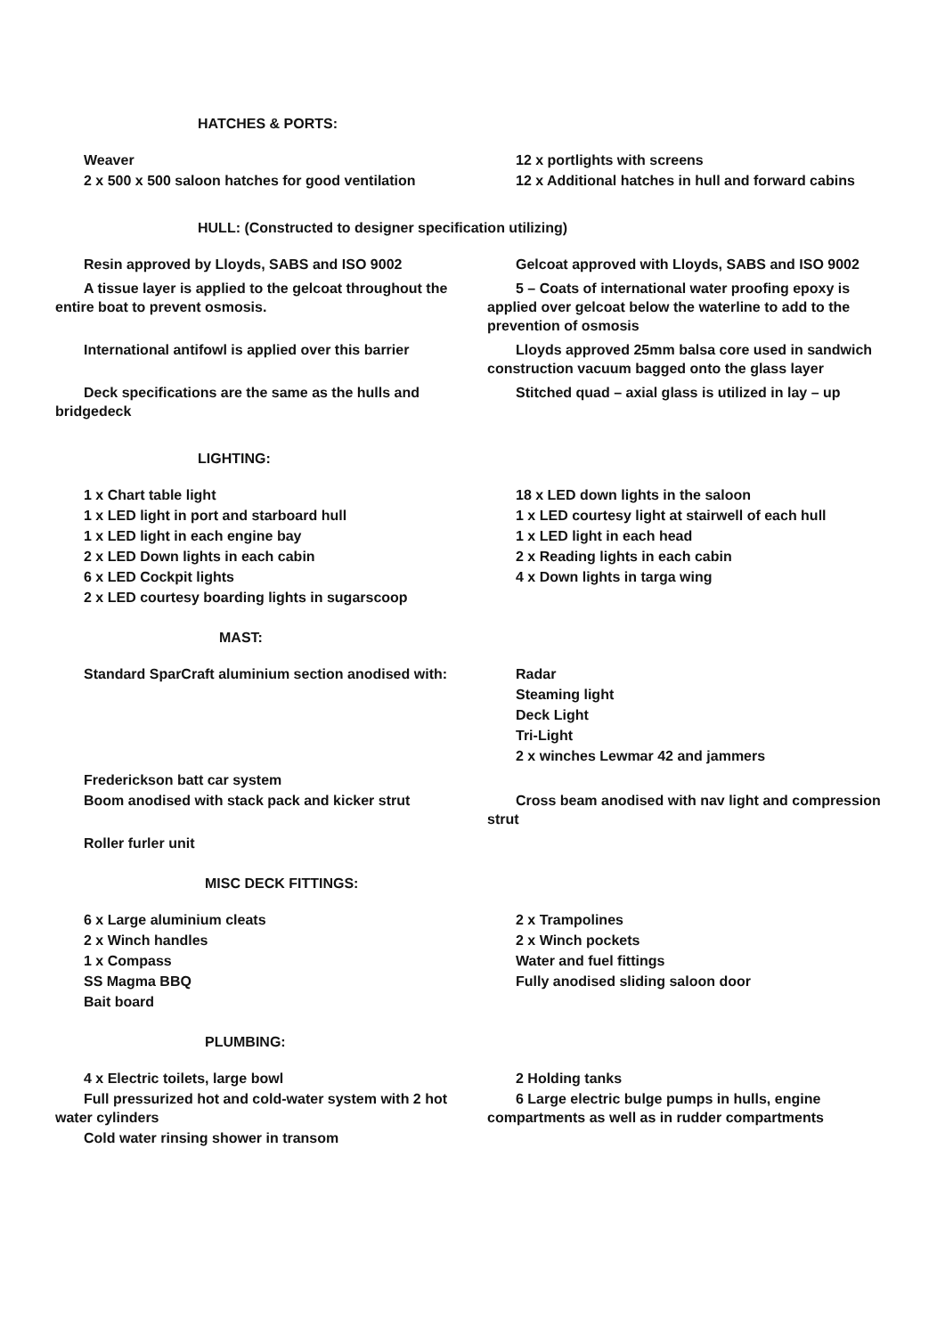HATCHES & PORTS:
Weaver
2 x 500 x 500 saloon hatches for good ventilation
12 x portlights with screens
12 x Additional hatches in hull and forward cabins
HULL: (Constructed to designer specification utilizing)
Resin approved by Lloyds, SABS and ISO 9002 Gelcoat approved with Lloyds, SABS and ISO 9002
A tissue layer is applied to the gelcoat throughout the entire boat to prevent osmosis.
5 – Coats of international water proofing epoxy is applied over gelcoat below the waterline to add to the prevention of osmosis
International antifowl is applied over this barrier
Lloyds approved 25mm balsa core used in sandwich construction vacuum bagged onto the glass layer
Deck specifications are the same as the hulls and bridgedeck
Stitched quad – axial glass is utilized in lay – up
LIGHTING:
1 x Chart table light
1 x LED light in port and starboard hull
1 x LED light in each engine bay
2 x LED Down lights in each cabin
6 x LED Cockpit lights
2 x LED courtesy boarding lights in sugarscoop
18 x LED down lights in the saloon
1 x LED courtesy light at stairwell of each hull
1 x LED light in each head
2 x Reading lights in each cabin
4 x Down lights in targa wing
MAST:
Standard SparCraft aluminium section anodised with:
Radar
Steaming light
Deck Light
Tri-Light
2 x winches Lewmar 42 and jammers
Frederickson batt car system
Boom anodised with stack pack and kicker strut
Cross beam anodised with nav light and compression strut
Roller furler unit
MISC DECK FITTINGS:
6 x Large aluminium cleats
2 x Winch handles
1 x Compass
SS Magma BBQ
Bait board
2 x Trampolines
2 x Winch pockets
Water and fuel fittings
Fully anodised sliding saloon door
PLUMBING:
4 x Electric toilets, large bowl
Full pressurized hot and cold-water system with 2 hot water cylinders
Cold water rinsing shower in transom
2 Holding tanks
6 Large electric bulge pumps in hulls, engine compartments as well as in rudder compartments